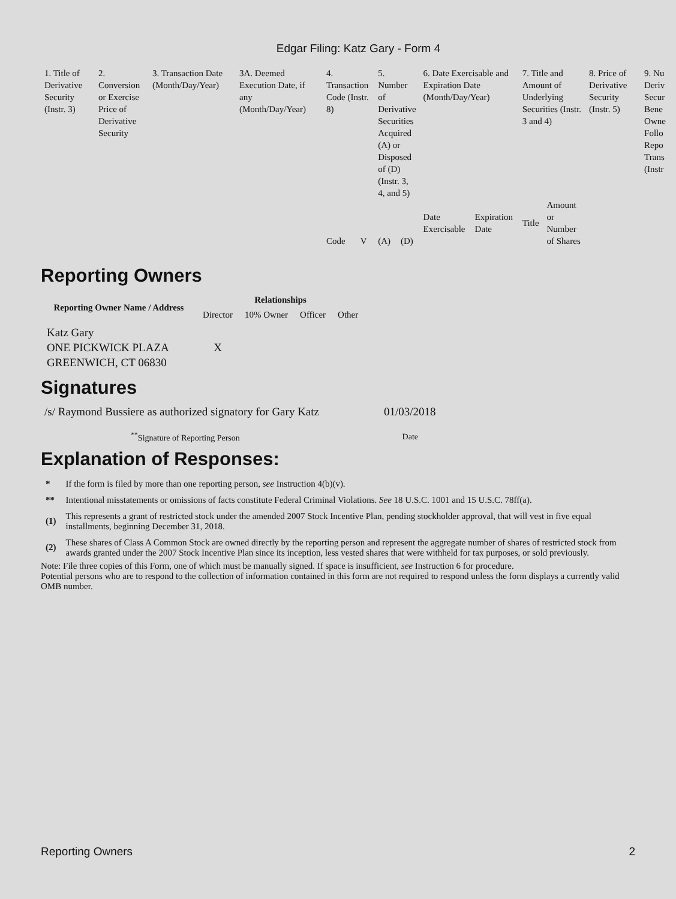Edgar Filing: Katz Gary - Form 4
| 1. Title of Derivative Security (Instr. 3) | 2. Conversion or Exercise Price of Derivative Security | 3. Transaction Date (Month/Day/Year) | 3A. Deemed Execution Date, if any (Month/Day/Year) | 4. Transaction Code (Instr. 8) | | 5. Number of Derivative Securities Acquired (A) or Disposed of (D) (Instr. 3, 4, and 5) | | 6. Date Exercisable and Expiration Date (Month/Day/Year) | | 7. Title and Amount of Underlying Securities (Instr. 3 and 4) | | 8. Price of Derivative Security (Instr. 5) | 9. Nu Deriv Secur Bene Owne Follo Repo Trans (Instr |
| | | | | Code | V | (A) | (D) | Date Exercisable | Expiration Date | Title | Amount or Number of Shares | | |
Reporting Owners
| Reporting Owner Name / Address | Relationships | | | |
| --- | --- | --- | --- | --- |
| | Director | 10% Owner | Officer | Other |
| Katz Gary ONE PICKWICK PLAZA GREENWICH, CT 06830 | X | | | |
Signatures
| /s/ Raymond Bussiere as authorized signatory for Gary Katz | 01/03/2018 |
| <sup>**</sup> Signature of Reporting Person | Date |
Explanation of Responses:
| * | If the form is filed by more than one reporting person, see Instruction 4(b)(v). |
| ** | Intentional misstatements or omissions of facts constitute Federal Criminal Violations. See 18 U.S.C. 1001 and 15 U.S.C. 78ff(a). |
| (1) | This represents a grant of restricted stock under the amended 2007 Stock Incentive Plan, pending stockholder approval, that will vest in five equal installments, beginning December 31, 2018. |
| (2) | These shares of Class A Common Stock are owned directly by the reporting person and represent the aggregate number of shares of restricted stock from awards granted under the 2007 Stock Incentive Plan since its inception, less vested shares that were withheld for tax purposes, or sold previously. |
Note: File three copies of this Form, one of which must be manually signed. If space is insufficient, see Instruction 6 for procedure.
Potential persons who are to respond to the collection of information contained in this form are not required to respond unless the form displays a currently valid OMB number.
Reporting Owners 2